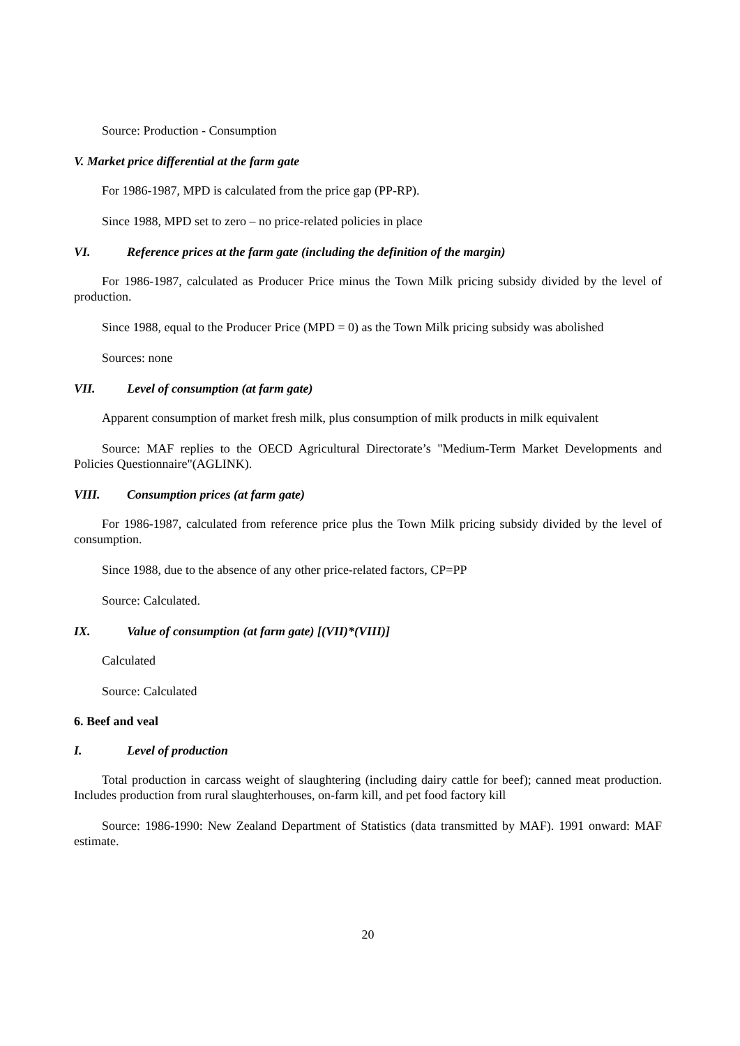Source: Production - Consumption
V. Market price differential at the farm gate
For 1986-1987, MPD is calculated from the price gap (PP-RP).
Since 1988, MPD set to zero – no price-related policies in place
VI. Reference prices at the farm gate (including the definition of the margin)
For 1986-1987, calculated as Producer Price minus the Town Milk pricing subsidy divided by the level of production.
Since 1988, equal to the Producer Price (MPD = 0) as the Town Milk pricing subsidy was abolished
Sources: none
VII. Level of consumption (at farm gate)
Apparent consumption of market fresh milk, plus consumption of milk products in milk equivalent
Source: MAF replies to the OECD Agricultural Directorate’s "Medium-Term Market Developments and Policies Questionnaire"(AGLINK).
VIII. Consumption prices (at farm gate)
For 1986-1987, calculated from reference price plus the Town Milk pricing subsidy divided by the level of consumption.
Since 1988, due to the absence of any other price-related factors, CP=PP
Source: Calculated.
IX. Value of consumption (at farm gate) [(VII)*(VIII)]
Calculated
Source: Calculated
6. Beef and veal
I. Level of production
Total production in carcass weight of slaughtering (including dairy cattle for beef); canned meat production. Includes production from rural slaughterhouses, on-farm kill, and pet food factory kill
Source: 1986-1990: New Zealand Department of Statistics (data transmitted by MAF). 1991 onward: MAF estimate.
20